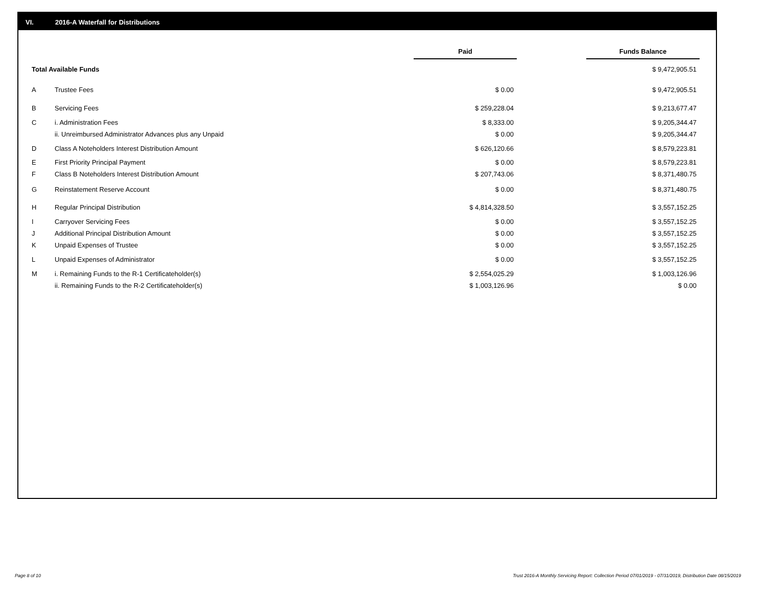VI. 2016-A Waterfall for Distributions
| | | Paid | | Funds Balance |
| --- | --- | --- | --- | --- |
| Total Available Funds | | | | $ 9,472,905.51 |
| A | Trustee Fees | $ 0.00 | | $ 9,472,905.51 |
| B | Servicing Fees | $ 259,228.04 | | $ 9,213,677.47 |
| C | i. Administration Fees | $ 8,333.00 | | $ 9,205,344.47 |
| | ii. Unreimbursed Administrator Advances plus any Unpaid | $ 0.00 | | $ 9,205,344.47 |
| D | Class A Noteholders Interest Distribution Amount | $ 626,120.66 | | $ 8,579,223.81 |
| E | First Priority Principal Payment | $ 0.00 | | $ 8,579,223.81 |
| F | Class B Noteholders Interest Distribution Amount | $ 207,743.06 | | $ 8,371,480.75 |
| G | Reinstatement Reserve Account | $ 0.00 | | $ 8,371,480.75 |
| H | Regular Principal Distribution | $ 4,814,328.50 | | $ 3,557,152.25 |
| I | Carryover Servicing Fees | $ 0.00 | | $ 3,557,152.25 |
| J | Additional Principal Distribution Amount | $ 0.00 | | $ 3,557,152.25 |
| K | Unpaid Expenses of Trustee | $ 0.00 | | $ 3,557,152.25 |
| L | Unpaid Expenses of Administrator | $ 0.00 | | $ 3,557,152.25 |
| M | i. Remaining Funds to the R-1 Certificateholder(s) | $ 2,554,025.29 | | $ 1,003,126.96 |
| | ii. Remaining Funds to the R-2 Certificateholder(s) | $ 1,003,126.96 | | $ 0.00 |
Page 8 of 10
Trust 2016-A Monthly Servicing Report: Collection Period 07/01/2019 - 07/31/2019, Distribution Date 08/15/2019